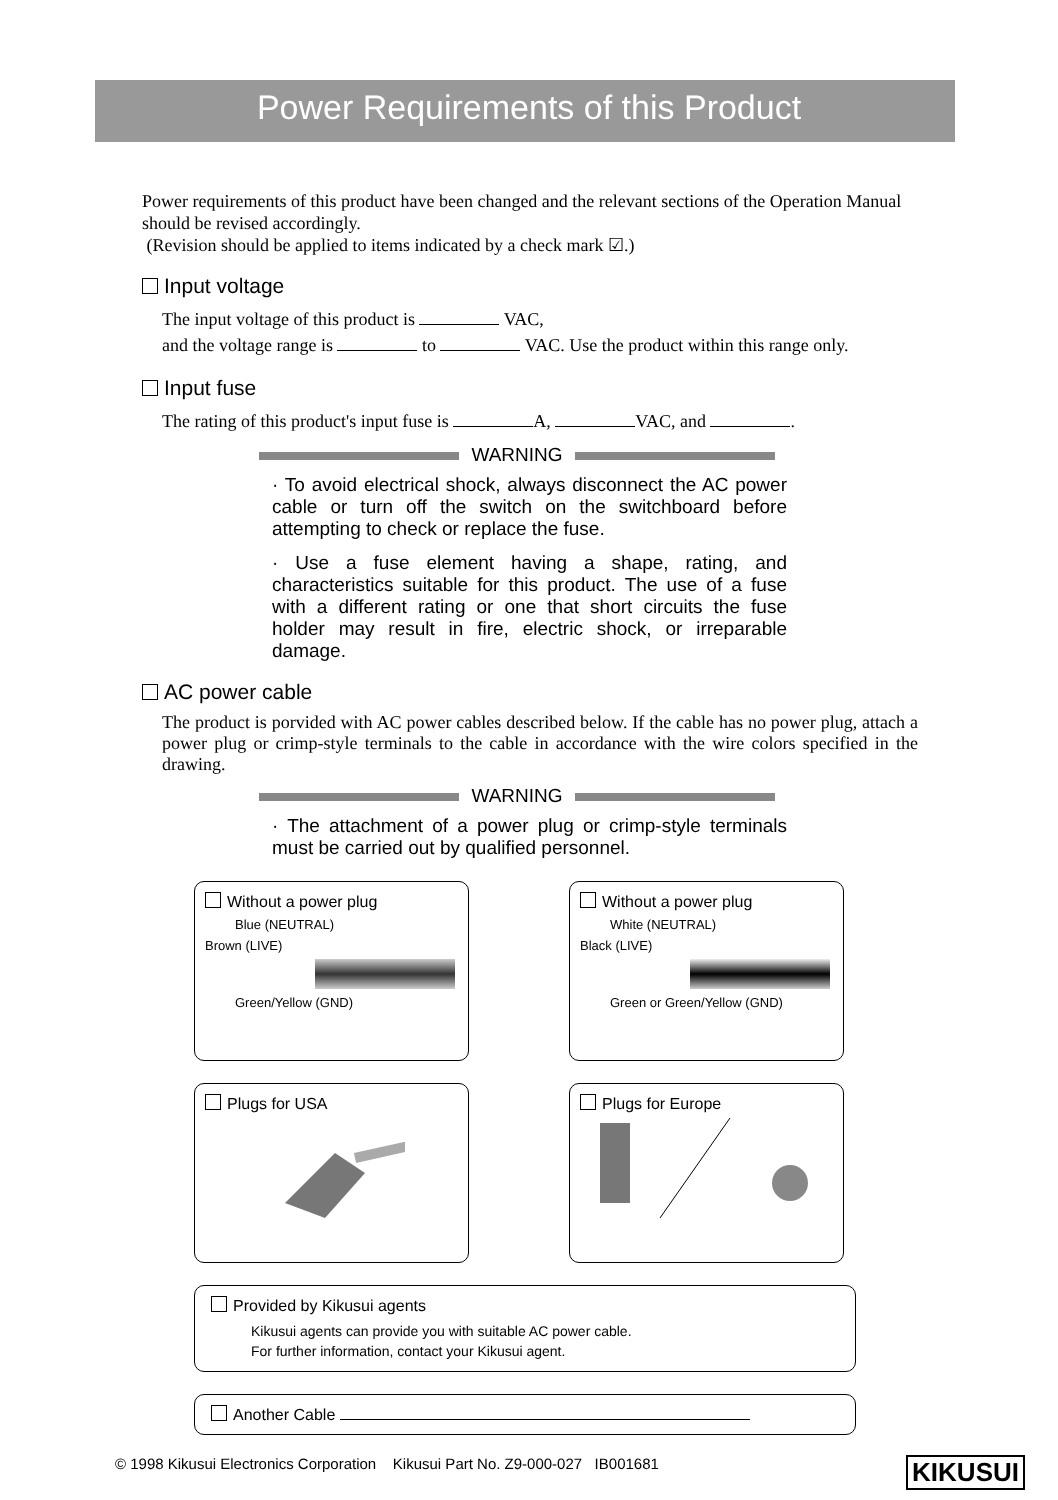Power Requirements of this Product
Power requirements of this product have been changed and the relevant sections of the Operation Manual should be revised accordingly.
(Revision should be applied to items indicated by a check mark ☑.)
Input voltage
The input voltage of this product is VAC,
and the voltage range is to VAC. Use the product within this range only.
Input fuse
The rating of this product's input fuse is A, VAC, and .
WARNING
· To avoid electrical shock, always disconnect the AC power cable or turn off the switch on the switchboard before attempting to check or replace the fuse.
· Use a fuse element having a shape, rating, and characteristics suitable for this product. The use of a fuse with a different rating or one that short circuits the fuse holder may result in fire, electric shock, or irreparable damage.
AC power cable
The product is porvided with AC power cables described below. If the cable has no power plug, attach a power plug or crimp-style terminals to the cable in accordance with the wire colors specified in the drawing.
WARNING
· The attachment of a power plug or crimp-style terminals must be carried out by qualified personnel.
Without a power plug
Blue (NEUTRAL)
Brown (LIVE)
Green/Yellow (GND)
Without a power plug
White (NEUTRAL)
Black (LIVE)
Green or Green/Yellow (GND)
Plugs for USA
Plugs for Europe
Provided by Kikusui agents
Kikusui agents can provide you with suitable AC power cable.
For further information, contact your Kikusui agent.
Another Cable
© 1998 Kikusui Electronics Corporation Kikusui Part No. Z9-000-027 IB001681 KIKUSUI